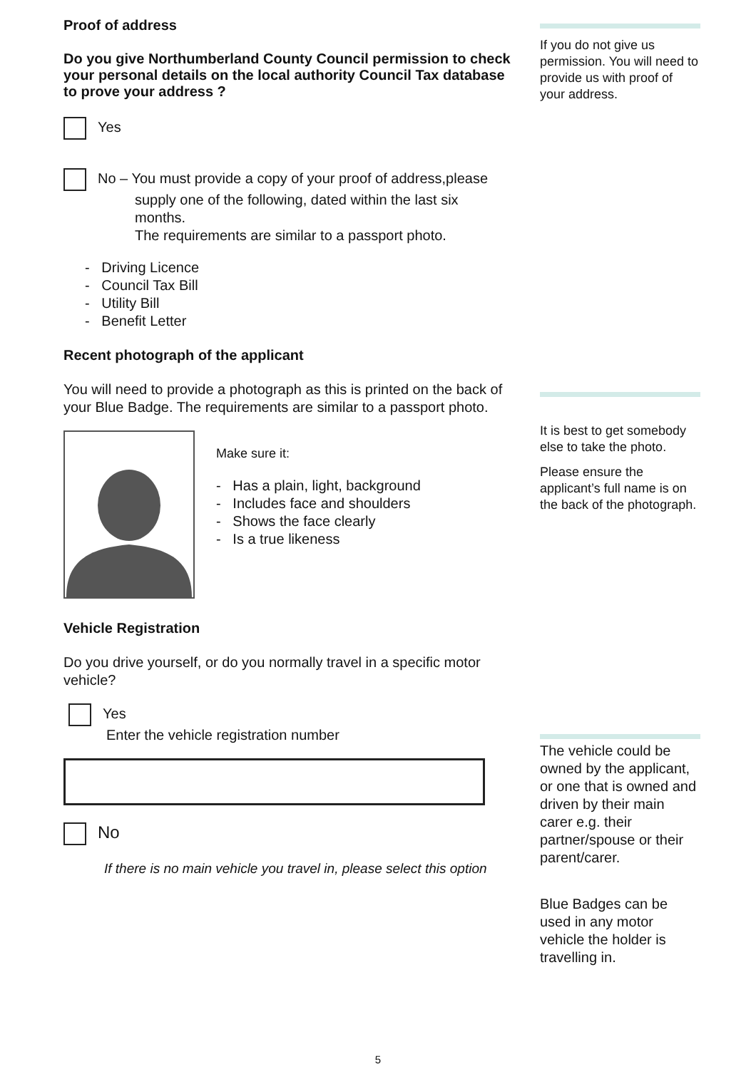Proof of address
Do you give Northumberland County Council permission to check your personal details on the local authority Council Tax database to prove your address ?
Yes
No – You must provide a copy of your proof of address,please
supply one of the following, dated within the last six
months.
The requirements are similar to a passport photo.
- Driving Licence
- Council Tax Bill
- Utility Bill
- Benefit Letter
Recent photograph of the applicant
You will need to provide a photograph as this is printed on the back of your Blue Badge. The requirements are similar to a passport photo.
Make sure it:
- Has a plain, light, background
- Includes face and shoulders
- Shows the face clearly
- Is a true likeness
Vehicle Registration
Do you drive yourself, or do you normally travel in a specific motor vehicle?
Yes
Enter the vehicle registration number
No
If there is no main vehicle you travel in, please select this option
If you do not give us permission. You will need to provide us with proof of your address.
It is best to get somebody else to take the photo.
Please ensure the applicant’s full name is on the back of the photograph.
The vehicle could be owned by the applicant, or one that is owned and driven by their main carer e.g. their partner/spouse or their parent/carer.
Blue Badges can be used in any motor vehicle the holder is travelling in.
5